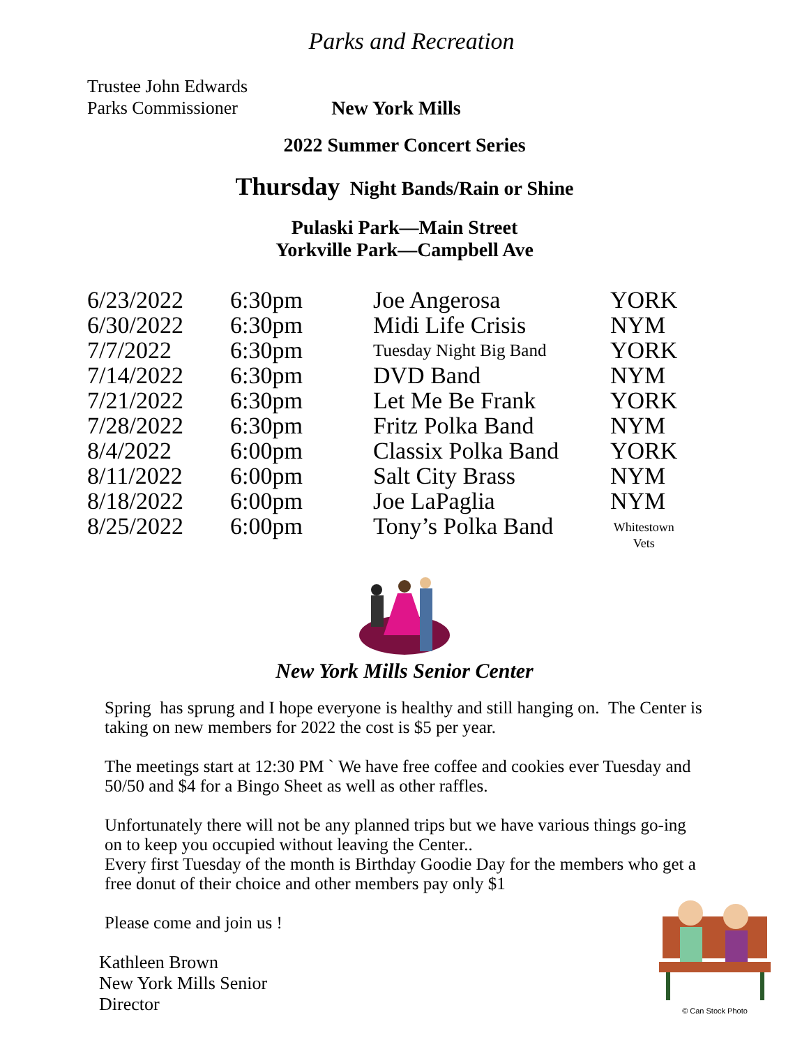Parks and Recreation
Trustee John Edwards
Parks Commissioner
New York Mills
2022 Summer Concert Series
Thursday Night Bands/Rain or Shine
Pulaski Park—Main Street
Yorkville Park—Campbell Ave
| 6/23/2022 | 6:30pm | Joe Angerosa | YORK |
| 6/30/2022 | 6:30pm | Midi Life Crisis | NYM |
| 7/7/2022 | 6:30pm | Tuesday Night Big Band | YORK |
| 7/14/2022 | 6:30pm | DVD Band | NYM |
| 7/21/2022 | 6:30pm | Let Me Be Frank | YORK |
| 7/28/2022 | 6:30pm | Fritz Polka Band | NYM |
| 8/4/2022 | 6:00pm | Classix Polka Band | YORK |
| 8/11/2022 | 6:00pm | Salt City Brass | NYM |
| 8/18/2022 | 6:00pm | Joe LaPaglia | NYM |
| 8/25/2022 | 6:00pm | Tony’s Polka Band | Whitestown Vets |
New York Mills Senior Center
Spring has sprung and I hope everyone is healthy and still hanging on. The Center is taking on new members for 2022 the cost is $5 per year.
The meetings start at 12:30 PM ` We have free coffee and cookies ever Tuesday and 50/50 and $4 for a Bingo Sheet as well as other raffles.
Unfortunately there will not be any planned trips but we have various things go-ing on to keep you occupied without leaving the Center..
Every first Tuesday of the month is Birthday Goodie Day for the members who get a free donut of their choice and other members pay only $1
Please come and join us !
Kathleen Brown
New York Mills Senior
Director
© Can Stock Photo